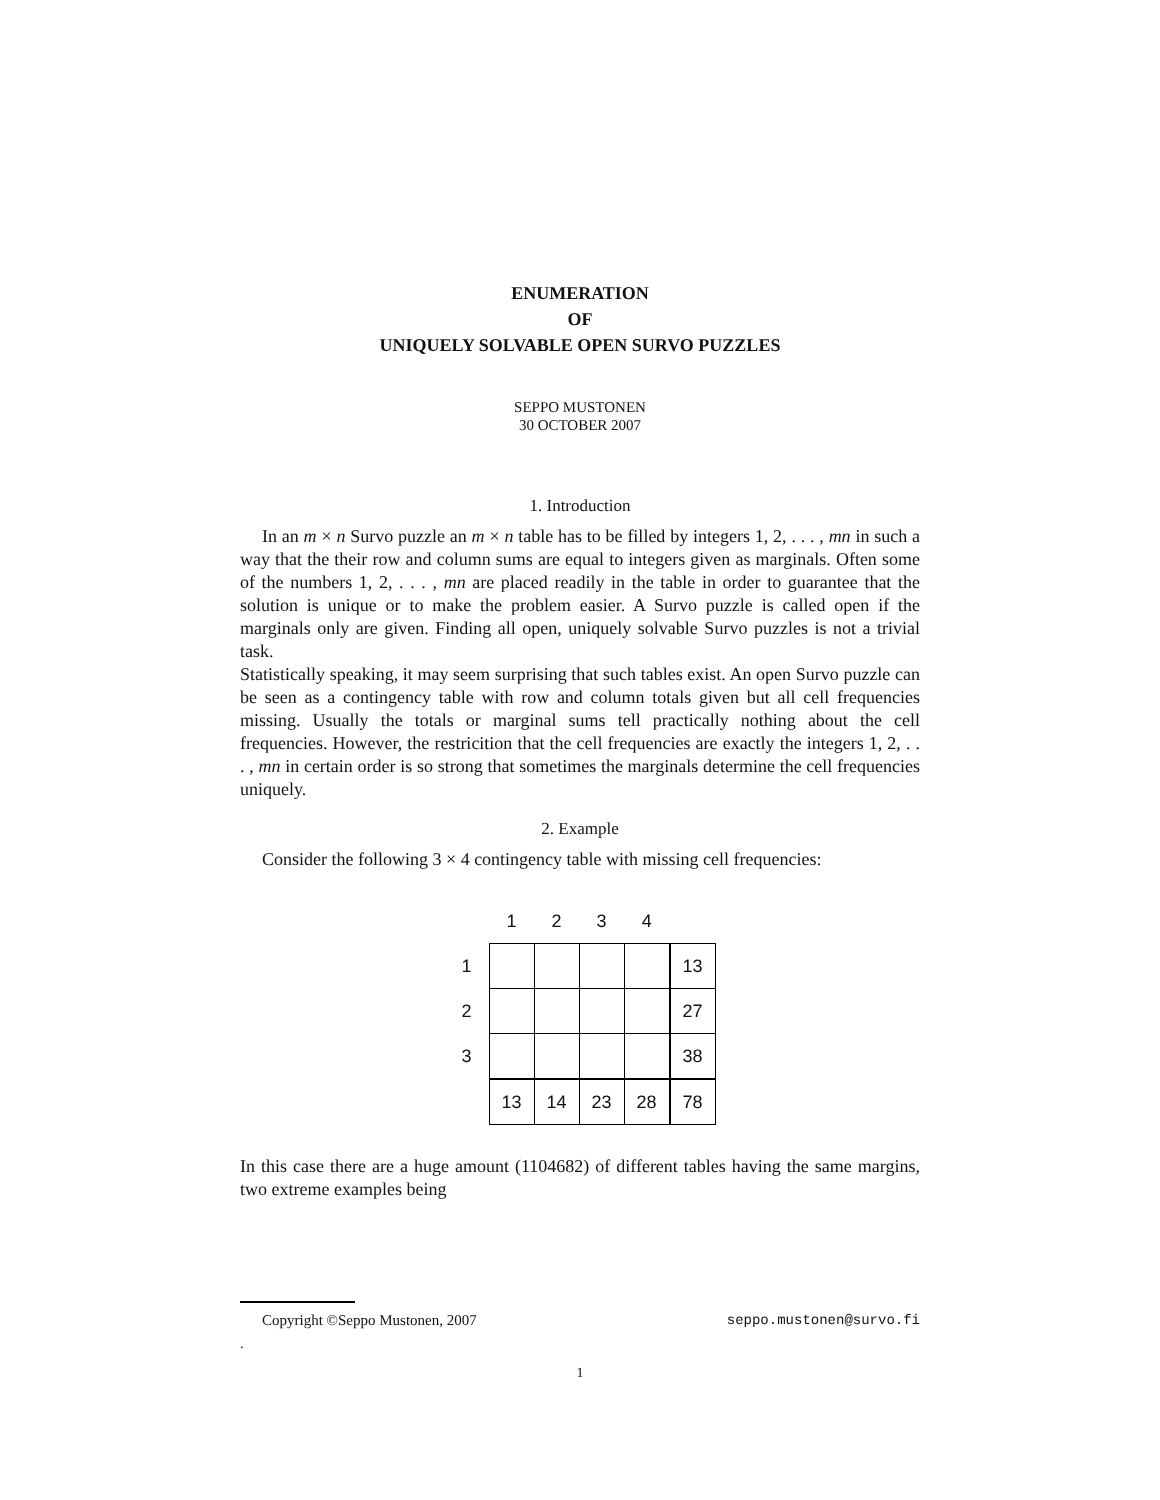ENUMERATION
OF
UNIQUELY SOLVABLE OPEN SURVO PUZZLES
SEPPO MUSTONEN
30 OCTOBER 2007
1. Introduction
In an m × n Survo puzzle an m × n table has to be filled by integers 1, 2, . . . , mn in such a way that the their row and column sums are equal to integers given as marginals. Often some of the numbers 1, 2, . . . , mn are placed readily in the table in order to guarantee that the solution is unique or to make the problem easier. A Survo puzzle is called open if the marginals only are given. Finding all open, uniquely solvable Survo puzzles is not a trivial task.
Statistically speaking, it may seem surprising that such tables exist. An open Survo puzzle can be seen as a contingency table with row and column totals given but all cell frequencies missing. Usually the totals or marginal sums tell practically nothing about the cell frequencies. However, the restricition that the cell frequencies are exactly the integers 1, 2, . . . , mn in certain order is so strong that sometimes the marginals determine the cell frequencies uniquely.
2. Example
Consider the following 3 × 4 contingency table with missing cell frequencies:
| | 1 | 2 | 3 | 4 | |
| 1 | | | | | 13 |
| 2 | | | | | 27 |
| 3 | | | | | 38 |
| | 13 | 14 | 23 | 28 | 78 |
In this case there are a huge amount (1104682) of different tables having the same margins, two extreme examples being
Copyright ©Seppo Mustonen, 2007 seppo.mustonen@survo.fi
.
1